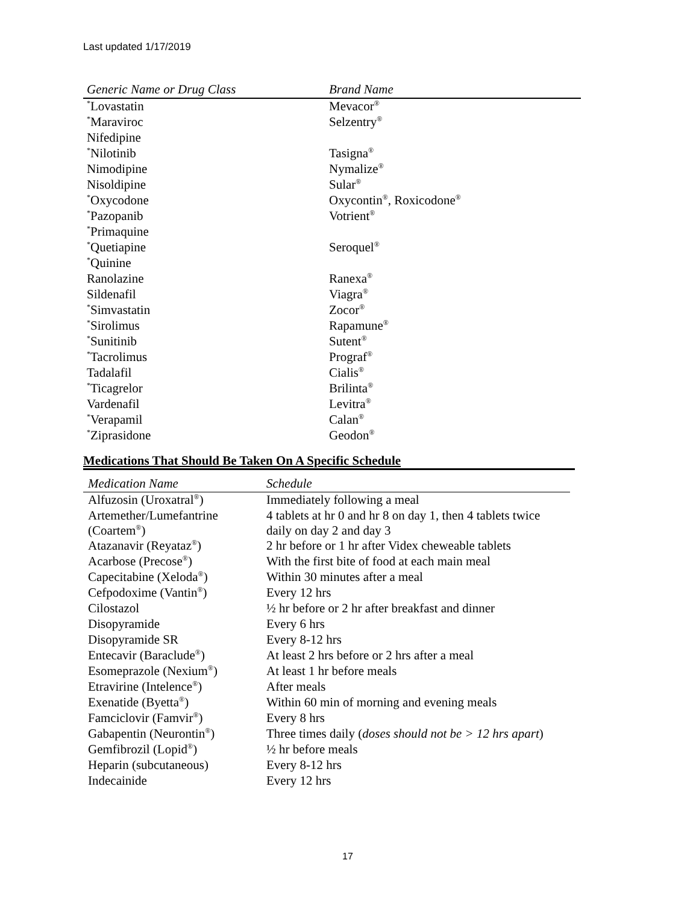Last updated 1/17/2019
| Generic Name or Drug Class | Brand Name |
| --- | --- |
| <sup>*</sup> Lovastatin | Mevacor<sup>®</sup> |
| <sup>*</sup> Maraviroc | Selzentry<sup>®</sup> |
| Nifedipine | |
| <sup>*</sup> Nilotinib | Tasigna<sup>®</sup> |
| Nimodipine | Nymalize<sup>®</sup> |
| Nisoldipine | Sular<sup>®</sup> |
| <sup>*</sup> Oxycodone | Oxycontin<sup>®</sup>, Roxicodone<sup>®</sup> |
| <sup>*</sup> Pazopanib | Votrient<sup>®</sup> |
| <sup>*</sup> Primaquine | |
| <sup>*</sup> Quetiapine | Seroquel<sup>®</sup> |
| <sup>*</sup> Quinine | |
| Ranolazine | Ranexa<sup>®</sup> |
| Sildenafil | Viagra<sup>®</sup> |
| <sup>*</sup> Simvastatin | Zocor<sup>®</sup> |
| <sup>*</sup> Sirolimus | Rapamune<sup>®</sup> |
| <sup>*</sup> Sunitinib | Sutent<sup>®</sup> |
| <sup>*</sup> Tacrolimus | Prograf<sup>®</sup> |
| Tadalafil | Cialis<sup>®</sup> |
| <sup>*</sup> Ticagrelor | Brilinta<sup>®</sup> |
| Vardenafil | Levitra<sup>®</sup> |
| <sup>*</sup> Verapamil | Calan<sup>®</sup> |
| <sup>*</sup> Ziprasidone | Geodon<sup>®</sup> |
Medications That Should Be Taken On A Specific Schedule
| Medication Name | Schedule |
| --- | --- |
| Alfuzosin (Uroxatral<sup>®</sup>) | Immediately following a meal |
| Artemether/Lumefantrine (Coartem<sup>®</sup>) | 4 tablets at hr 0 and hr 8 on day 1, then 4 tablets twice daily on day 2 and day 3 |
| Atazanavir (Reyataz<sup>®</sup>) | 2 hr before or 1 hr after Videx cheweable tablets |
| Acarbose (Precose<sup>®</sup>) | With the first bite of food at each main meal |
| Capecitabine (Xeloda<sup>®</sup>) | Within 30 minutes after a meal |
| Cefpodoxime (Vantin<sup>®</sup>) | Every 12 hrs |
| Cilostazol | ½ hr before or 2 hr after breakfast and dinner |
| Disopyramide | Every 6 hrs |
| Disopyramide SR | Every 8-12 hrs |
| Entecavir (Baraclude<sup>®</sup>) | At least 2 hrs before or 2 hrs after a meal |
| Esomeprazole (Nexium<sup>®</sup>) | At least 1 hr before meals |
| Etravirine (Intelence<sup>®</sup>) | After meals |
| Exenatide (Byetta<sup>®</sup>) | Within 60 min of morning and evening meals |
| Famciclovir (Famvir<sup>®</sup>) | Every 8 hrs |
| Gabapentin (Neurontin<sup>®</sup>) | Three times daily ( doses should not be > 12 hrs apart ) |
| Gemfibrozil (Lopid<sup>®</sup>) | ½ hr before meals |
| Heparin (subcutaneous) | Every 8-12 hrs |
| Indecainide | Every 12 hrs |
17